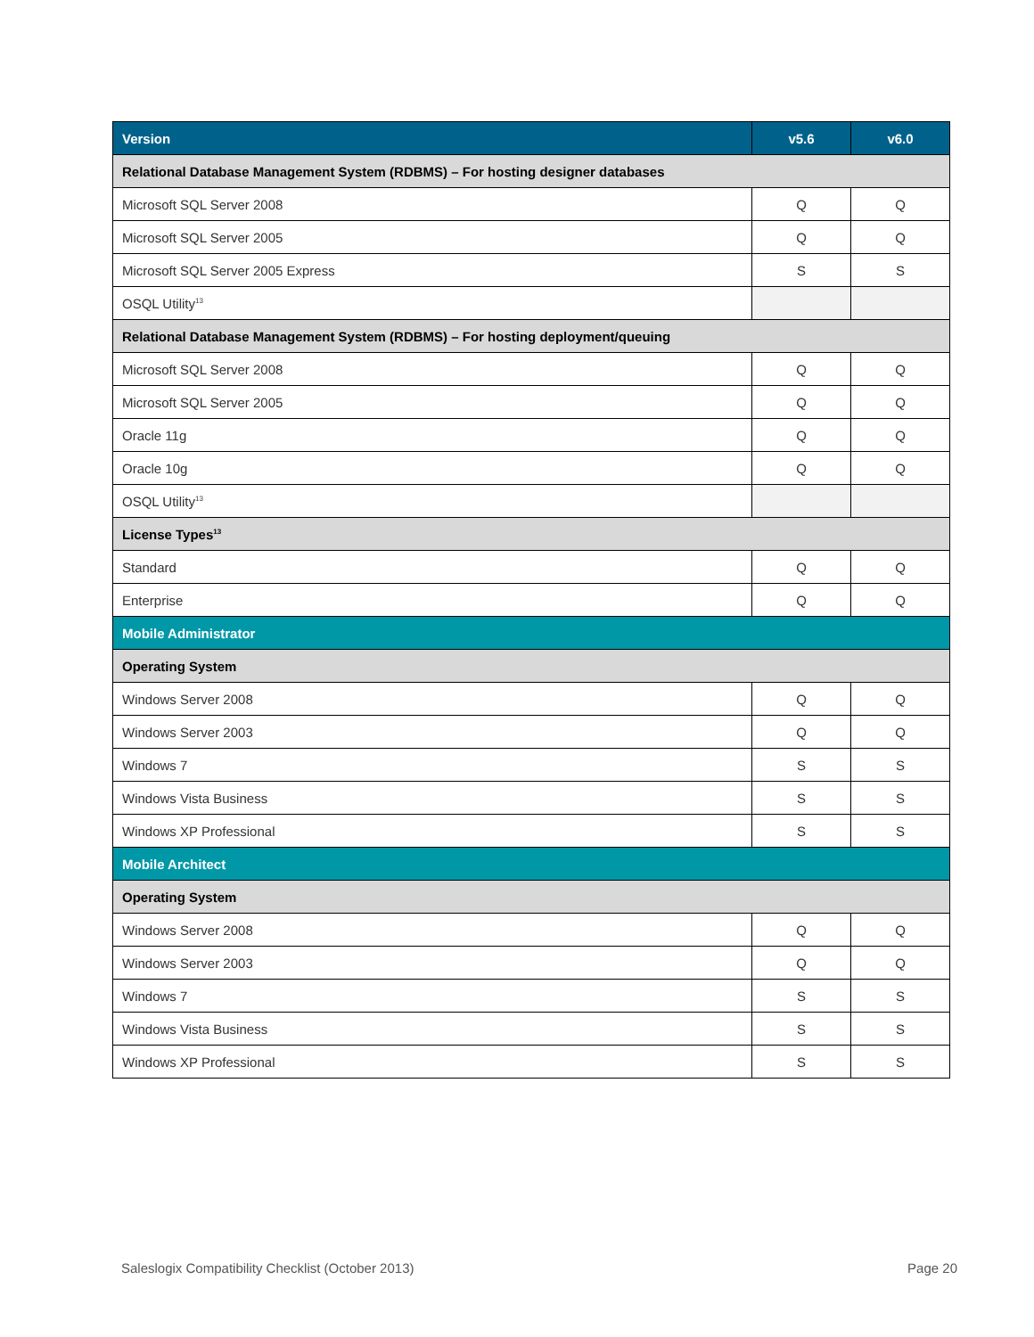| Version | v5.6 | v6.0 |
| --- | --- | --- |
| Relational Database Management System (RDBMS) – For hosting designer databases | | |
| Microsoft SQL Server 2008 | Q | Q |
| Microsoft SQL Server 2005 | Q | Q |
| Microsoft SQL Server 2005 Express | S | S |
| OSQL Utility<sup>13</sup> | | |
| Relational Database Management System (RDBMS) – For hosting deployment/queuing | | |
| Microsoft SQL Server 2008 | Q | Q |
| Microsoft SQL Server 2005 | Q | Q |
| Oracle 11g | Q | Q |
| Oracle 10g | Q | Q |
| OSQL Utility<sup>13</sup> | | |
| License Types<sup>13</sup> | | |
| Standard | Q | Q |
| Enterprise | Q | Q |
| Mobile Administrator | | |
| Operating System | | |
| Windows Server 2008 | Q | Q |
| Windows Server 2003 | Q | Q |
| Windows 7 | S | S |
| Windows Vista Business | S | S |
| Windows XP Professional | S | S |
| Mobile Architect | | |
| Operating System | | |
| Windows Server 2008 | Q | Q |
| Windows Server 2003 | Q | Q |
| Windows 7 | S | S |
| Windows Vista Business | S | S |
| Windows XP Professional | S | S |
Saleslogix Compatibility Checklist (October 2013) Page 20